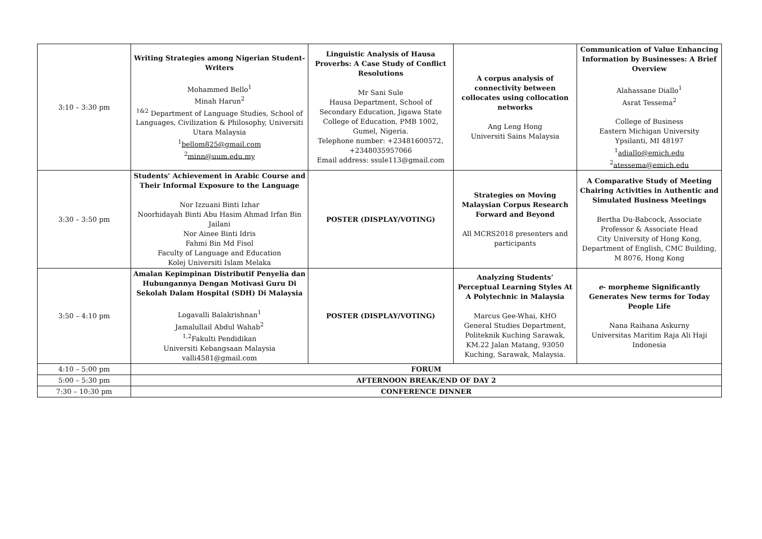| 3:10 – 3:30 pm | Writing Strategies among Nigerian Student-Writers Mohammed Bello<sup>1</sup> Minah Harun<sup>2</sup> <sup>1&2</sup> Department of Language Studies, School of Languages, Civilization & Philosophy, Universiti Utara Malaysia <sup>1</sup> bellom825@gmail.com <sup>2</sup> minn@uum.edu.my | Linguistic Analysis of Hausa Proverbs: A Case Study of Conflict Resolutions Mr Sani Sule Hausa Department, School of Secondary Education, Jigawa State College of Education, PMB 1002, Gumel, Nigeria. Telephone number: +23481600572, +2348035957066 Email address: ssule113@gmail.com | A corpus analysis of connectivity between collocates using collocation networks Ang Leng Hong Universiti Sains Malaysia | Communication of Value Enhancing Information by Businesses: A Brief Overview Alahassane Diallo<sup>1</sup> Asrat Tessema<sup>2</sup> College of Business Eastern Michigan University Ypsilanti, MI 48197 <sup>1</sup> adiallo@emich.edu <sup>2</sup> atessema@emich.edu |
| 3:30 – 3:50 pm | Students’ Achievement in Arabic Course and Their Informal Exposure to the Language Nor Izzuani Binti Izhar Noorhidayah Binti Abu Hasim Ahmad Irfan Bin Jailani Nor Ainee Binti Idris Fahmi Bin Md Fisol Faculty of Language and Education Kolej Universiti Islam Melaka | POSTER (DISPLAY/VOTING) | Strategies on Moving Malaysian Corpus Research Forward and Beyond All MCRS2018 presenters and participants | A Comparative Study of Meeting Chairing Activities in Authentic and Simulated Business Meetings Bertha Du-Babcock, Associate Professor & Associate Head City University of Hong Kong, Department of English, CMC Building, M 8076, Hong Kong |
| 3:50 – 4:10 pm | Amalan Kepimpinan Distributif Penyelia dan Hubungannya Dengan Motivasi Guru Di Sekolah Dalam Hospital (SDH) Di Malaysia Logavalli Balakrishnan<sup>1</sup> Jamalullail Abdul Wahab<sup>2</sup> <sup>1,2</sup>Fakulti Pendidikan Universiti Kebangsaan Malaysia valli4581@gmail.com | POSTER (DISPLAY/VOTING) | Analyzing Students’ Perceptual Learning Styles At A Polytechnic in Malaysia Marcus Gee-Whai, KHO General Studies Department, Politeknik Kuching Sarawak, KM.22 Jalan Matang, 93050 Kuching, Sarawak, Malaysia. | e - morpheme Significantly Generates New terms for Today People Life Nana Raihana Askurny Universitas Maritim Raja Ali Haji Indonesia |
| 4:10 – 5:00 pm | FORUM | | | |
| 5:00 – 5:30 pm | AFTERNOON BREAK/END OF DAY 2 | | | |
| 7:30 – 10:30 pm | CONFERENCE DINNER | | | |